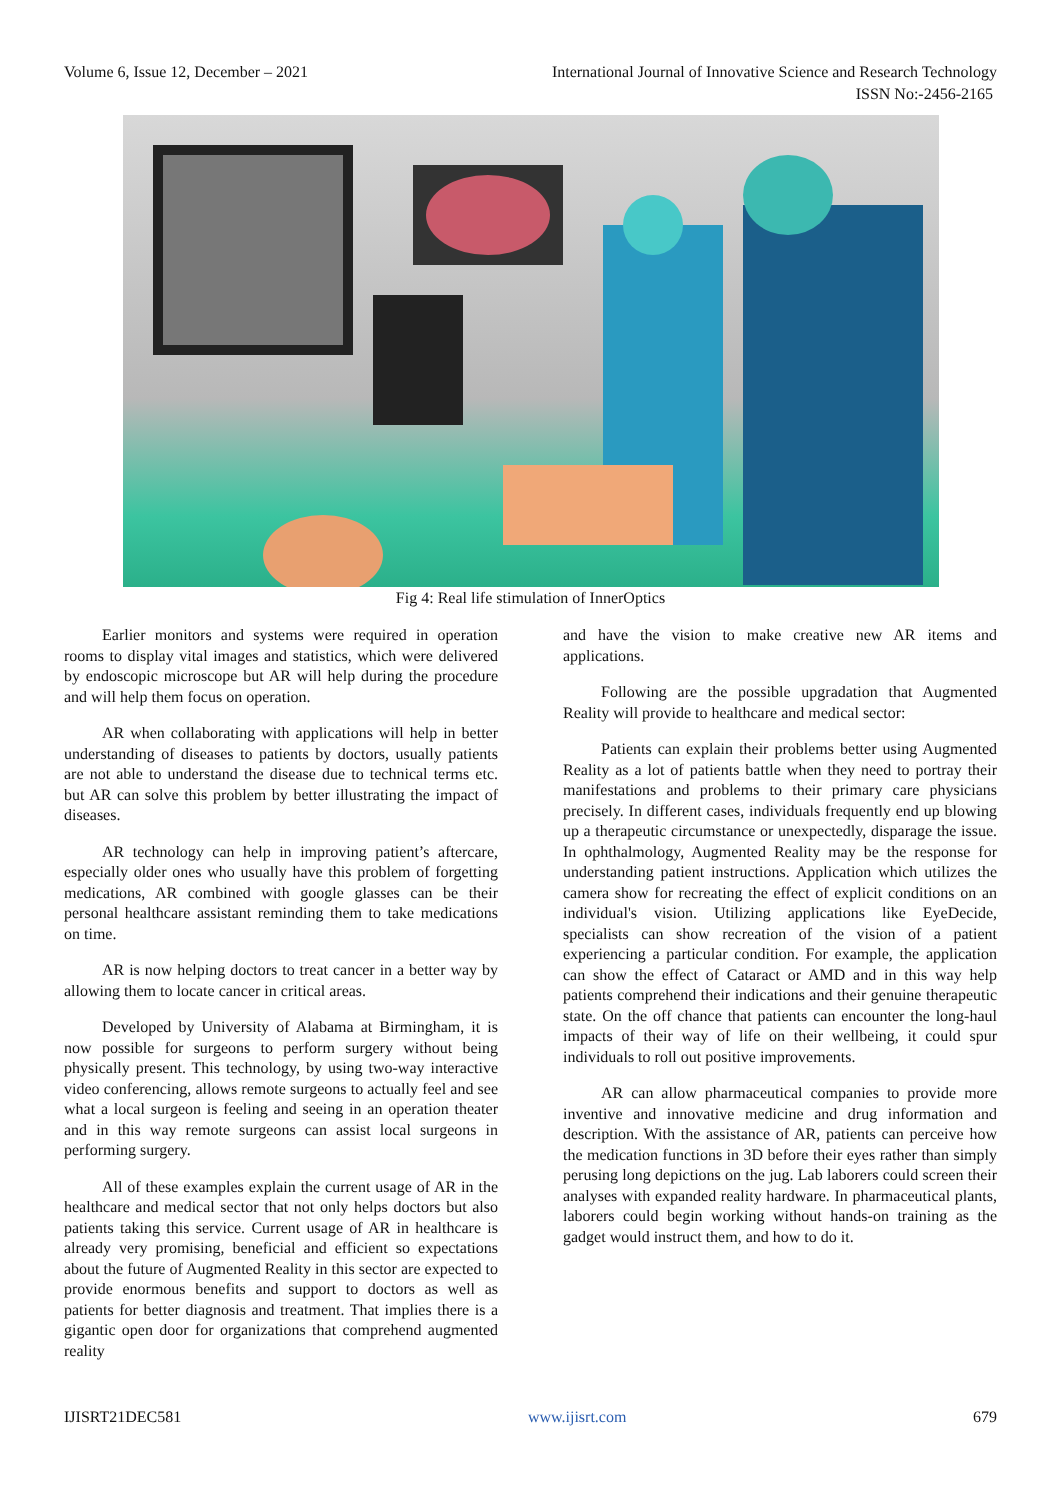Volume 6, Issue 12, December – 2021 International Journal of Innovative Science and Research Technology
ISSN No:-2456-2165
Fig 4: Real life stimulation of InnerOptics
Earlier monitors and systems were required in operation rooms to display vital images and statistics, which were delivered by endoscopic microscope but AR will help during the procedure and will help them focus on operation.
AR when collaborating with applications will help in better understanding of diseases to patients by doctors, usually patients are not able to understand the disease due to technical terms etc. but AR can solve this problem by better illustrating the impact of diseases.
AR technology can help in improving patient’s aftercare, especially older ones who usually have this problem of forgetting medications, AR combined with google glasses can be their personal healthcare assistant reminding them to take medications on time.
AR is now helping doctors to treat cancer in a better way by allowing them to locate cancer in critical areas.
Developed by University of Alabama at Birmingham, it is now possible for surgeons to perform surgery without being physically present. This technology, by using two-way interactive video conferencing, allows remote surgeons to actually feel and see what a local surgeon is feeling and seeing in an operation theater and in this way remote surgeons can assist local surgeons in performing surgery.
All of these examples explain the current usage of AR in the healthcare and medical sector that not only helps doctors but also patients taking this service. Current usage of AR in healthcare is already very promising, beneficial and efficient so expectations about the future of Augmented Reality in this sector are expected to provide enormous benefits and support to doctors as well as patients for better diagnosis and treatment. That implies there is a gigantic open door for organizations that comprehend augmented reality
and have the vision to make creative new AR items and applications.
Following are the possible upgradation that Augmented Reality will provide to healthcare and medical sector:
Patients can explain their problems better using Augmented Reality as a lot of patients battle when they need to portray their manifestations and problems to their primary care physicians precisely. In different cases, individuals frequently end up blowing up a therapeutic circumstance or unexpectedly, disparage the issue. In ophthalmology, Augmented Reality may be the response for understanding patient instructions. Application which utilizes the camera show for recreating the effect of explicit conditions on an individual's vision. Utilizing applications like EyeDecide, specialists can show recreation of the vision of a patient experiencing a particular condition. For example, the application can show the effect of Cataract or AMD and in this way help patients comprehend their indications and their genuine therapeutic state. On the off chance that patients can encounter the long-haul impacts of their way of life on their wellbeing, it could spur individuals to roll out positive improvements.
AR can allow pharmaceutical companies to provide more inventive and innovative medicine and drug information and description. With the assistance of AR, patients can perceive how the medication functions in 3D before their eyes rather than simply perusing long depictions on the jug. Lab laborers could screen their analyses with expanded reality hardware. In pharmaceutical plants, laborers could begin working without hands-on training as the gadget would instruct them, and how to do it.
IJISRT21DEC581 www.ijisrt.com 679